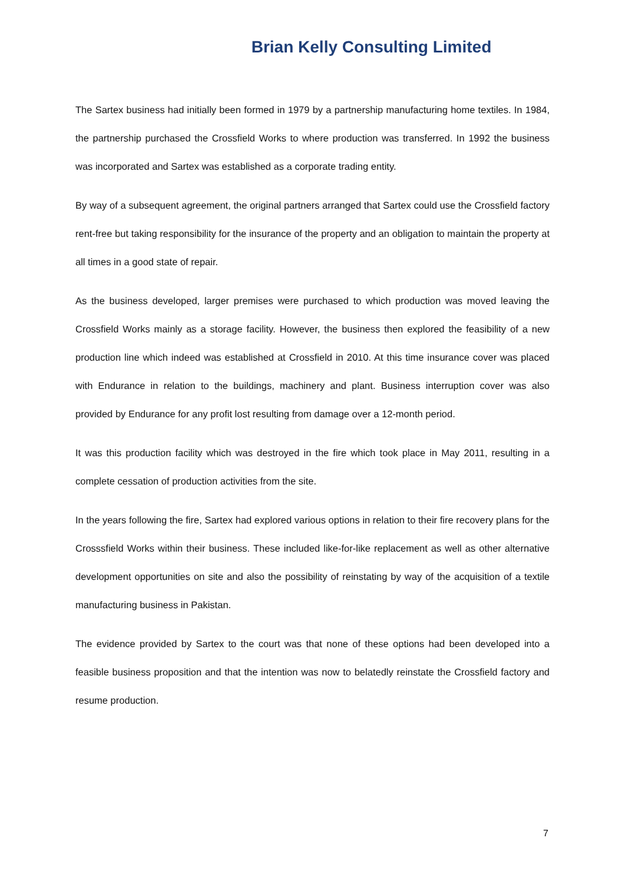Brian Kelly Consulting Limited
The Sartex business had initially been formed in 1979 by a partnership manufacturing home textiles. In 1984, the partnership purchased the Crossfield Works to where production was transferred. In 1992 the business was incorporated and Sartex was established as a corporate trading entity.
By way of a subsequent agreement, the original partners arranged that Sartex could use the Crossfield factory rent-free but taking responsibility for the insurance of the property and an obligation to maintain the property at all times in a good state of repair.
As the business developed, larger premises were purchased to which production was moved leaving the Crossfield Works mainly as a storage facility. However, the business then explored the feasibility of a new production line which indeed was established at Crossfield in 2010. At this time insurance cover was placed with Endurance in relation to the buildings, machinery and plant. Business interruption cover was also provided by Endurance for any profit lost resulting from damage over a 12-month period.
It was this production facility which was destroyed in the fire which took place in May 2011, resulting in a complete cessation of production activities from the site.
In the years following the fire, Sartex had explored various options in relation to their fire recovery plans for the Crosssfield Works within their business. These included like-for-like replacement as well as other alternative development opportunities on site and also the possibility of reinstating by way of the acquisition of a textile manufacturing business in Pakistan.
The evidence provided by Sartex to the court was that none of these options had been developed into a feasible business proposition and that the intention was now to belatedly reinstate the Crossfield factory and resume production.
7